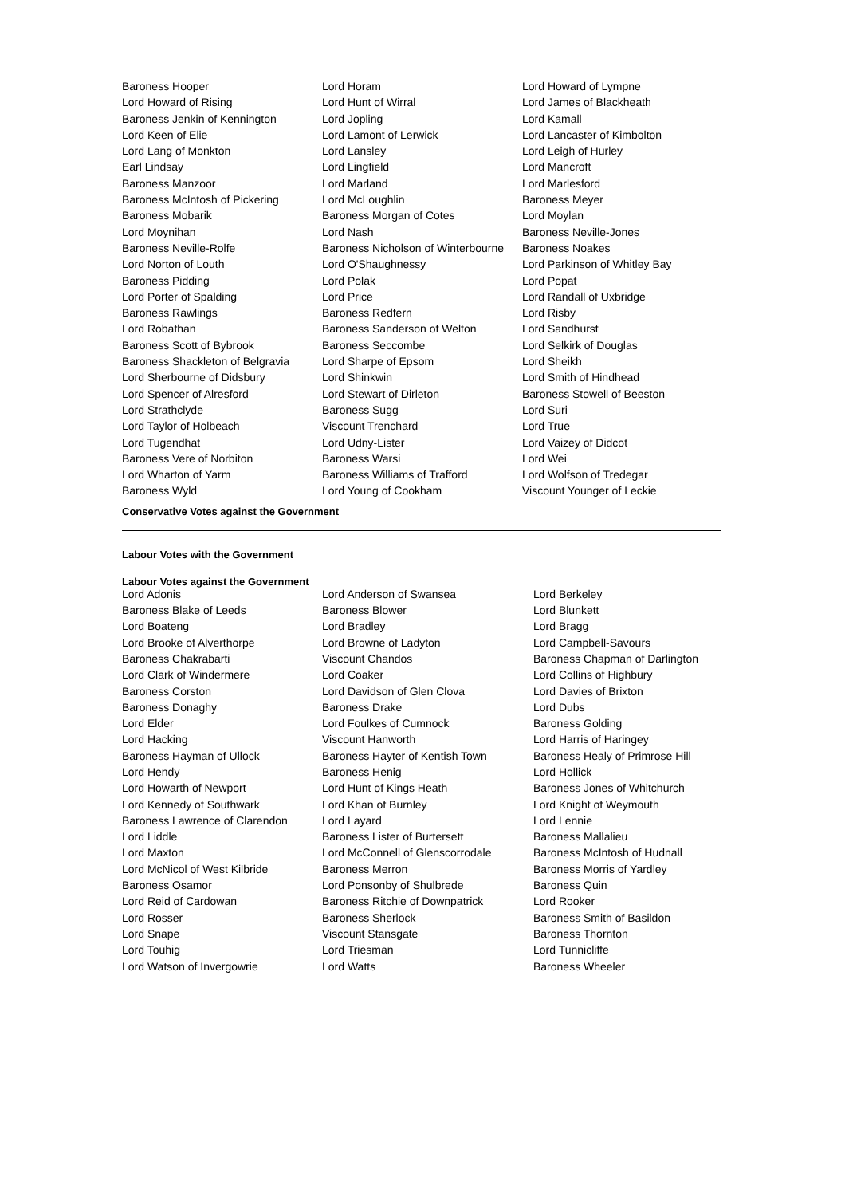| Baroness Hooper | Lord Horam | Lord Howard of Lympne |
| Lord Howard of Rising | Lord Hunt of Wirral | Lord James of Blackheath |
| Baroness Jenkin of Kennington | Lord Jopling | Lord Kamall |
| Lord Keen of Elie | Lord Lamont of Lerwick | Lord Lancaster of Kimbolton |
| Lord Lang of Monkton | Lord Lansley | Lord Leigh of Hurley |
| Earl Lindsay | Lord Lingfield | Lord Mancroft |
| Baroness Manzoor | Lord Marland | Lord Marlesford |
| Baroness McIntosh of Pickering | Lord McLoughlin | Baroness Meyer |
| Baroness Mobarik | Baroness Morgan of Cotes | Lord Moylan |
| Lord Moynihan | Lord Nash | Baroness Neville-Jones |
| Baroness Neville-Rolfe | Baroness Nicholson of Winterbourne | Baroness Noakes |
| Lord Norton of Louth | Lord O'Shaughnessy | Lord Parkinson of Whitley Bay |
| Baroness Pidding | Lord Polak | Lord Popat |
| Lord Porter of Spalding | Lord Price | Lord Randall of Uxbridge |
| Baroness Rawlings | Baroness Redfern | Lord Risby |
| Lord Robathan | Baroness Sanderson of Welton | Lord Sandhurst |
| Baroness Scott of Bybrook | Baroness Seccombe | Lord Selkirk of Douglas |
| Baroness Shackleton of Belgravia | Lord Sharpe of Epsom | Lord Sheikh |
| Lord Sherbourne of Didsbury | Lord Shinkwin | Lord Smith of Hindhead |
| Lord Spencer of Alresford | Lord Stewart of Dirleton | Baroness Stowell of Beeston |
| Lord Strathclyde | Baroness Sugg | Lord Suri |
| Lord Taylor of Holbeach | Viscount Trenchard | Lord True |
| Lord Tugendhat | Lord Udny-Lister | Lord Vaizey of Didcot |
| Baroness Vere of Norbiton | Baroness Warsi | Lord Wei |
| Lord Wharton of Yarm | Baroness Williams of Trafford | Lord Wolfson of Tredegar |
| Baroness Wyld | Lord Young of Cookham | Viscount Younger of Leckie |
Conservative Votes against the Government
Labour Votes with the Government
Labour Votes against the Government
| Lord Adonis | Lord Anderson of Swansea | Lord Berkeley |
| Baroness Blake of Leeds | Baroness Blower | Lord Blunkett |
| Lord Boateng | Lord Bradley | Lord Bragg |
| Lord Brooke of Alverthorpe | Lord Browne of Ladyton | Lord Campbell-Savours |
| Baroness Chakrabarti | Viscount Chandos | Baroness Chapman of Darlington |
| Lord Clark of Windermere | Lord Coaker | Lord Collins of Highbury |
| Baroness Corston | Lord Davidson of Glen Clova | Lord Davies of Brixton |
| Baroness Donaghy | Baroness Drake | Lord Dubs |
| Lord Elder | Lord Foulkes of Cumnock | Baroness Golding |
| Lord Hacking | Viscount Hanworth | Lord Harris of Haringey |
| Baroness Hayman of Ullock | Baroness Hayter of Kentish Town | Baroness Healy of Primrose Hill |
| Lord Hendy | Baroness Henig | Lord Hollick |
| Lord Howarth of Newport | Lord Hunt of Kings Heath | Baroness Jones of Whitchurch |
| Lord Kennedy of Southwark | Lord Khan of Burnley | Lord Knight of Weymouth |
| Baroness Lawrence of Clarendon | Lord Layard | Lord Lennie |
| Lord Liddle | Baroness Lister of Burtersett | Baroness Mallalieu |
| Lord Maxton | Lord McConnell of Glenscorrodale | Baroness McIntosh of Hudnall |
| Lord McNicol of West Kilbride | Baroness Merron | Baroness Morris of Yardley |
| Baroness Osamor | Lord Ponsonby of Shulbrede | Baroness Quin |
| Lord Reid of Cardowan | Baroness Ritchie of Downpatrick | Lord Rooker |
| Lord Rosser | Baroness Sherlock | Baroness Smith of Basildon |
| Lord Snape | Viscount Stansgate | Baroness Thornton |
| Lord Touhig | Lord Triesman | Lord Tunnicliffe |
| Lord Watson of Invergowrie | Lord Watts | Baroness Wheeler |